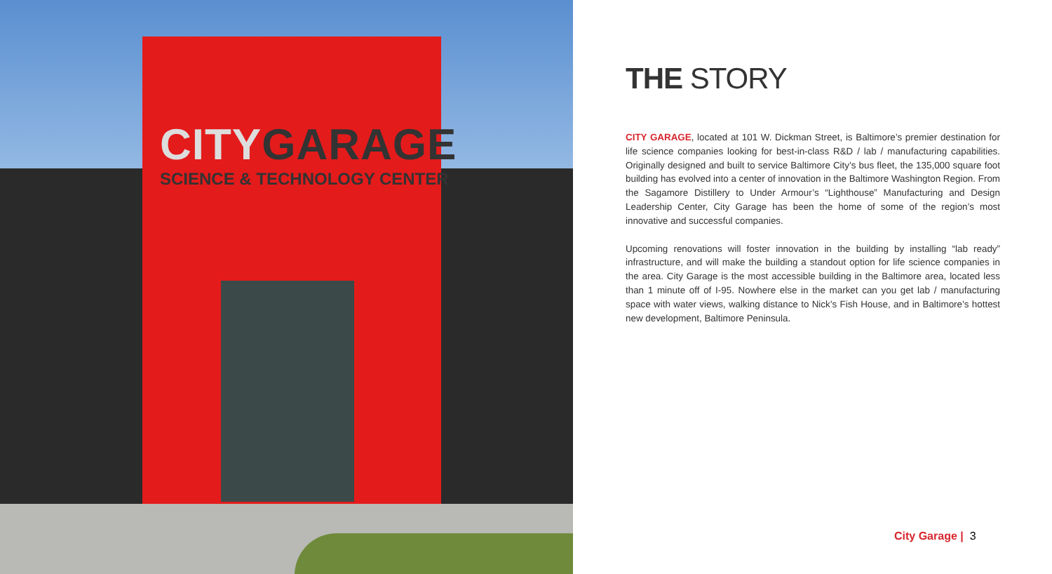CITYGARAGE
SCIENCE & TECHNOLOGY CENTER
THE STORY
CITY GARAGE, located at 101 W. Dickman Street, is Baltimore’s premier destination for life science companies looking for best-in-class R&D / lab / manufacturing capabilities. Originally designed and built to service Baltimore City’s bus fleet, the 135,000 square foot building has evolved into a center of innovation in the Baltimore Washington Region. From the Sagamore Distillery to Under Armour’s “Lighthouse” Manufacturing and Design Leadership Center, City Garage has been the home of some of the region’s most innovative and successful companies.
Upcoming renovations will foster innovation in the building by installing “lab ready” infrastructure, and will make the building a standout option for life science companies in the area. City Garage is the most accessible building in the Baltimore area, located less than 1 minute off of I-95. Nowhere else in the market can you get lab / manufacturing space with water views, walking distance to Nick’s Fish House, and in Baltimore’s hottest new development, Baltimore Peninsula.
City Garage | 3